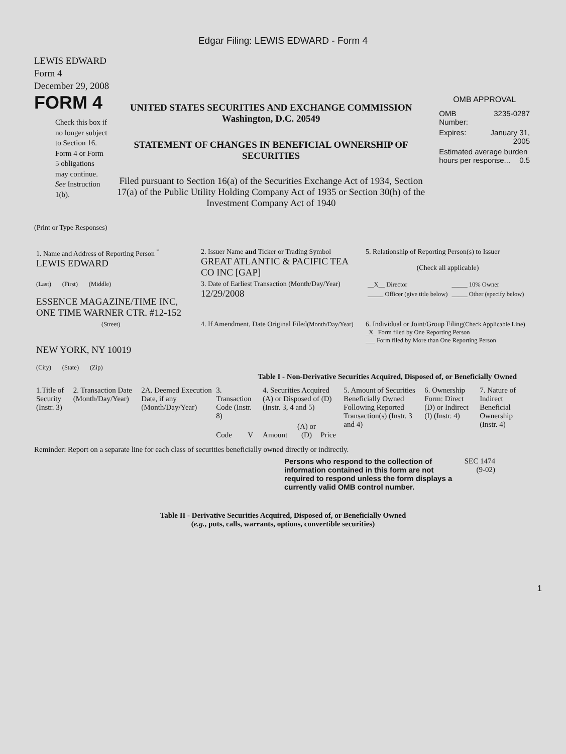Edgar Filing: LEWIS EDWARD - Form 4
LEWIS EDWARD
Form 4
December 29, 2008
FORM 4
Check this box if no longer subject to Section 16. Form 4 or Form 5 obligations may continue. See Instruction 1(b).
UNITED STATES SECURITIES AND EXCHANGE COMMISSION
Washington, D.C. 20549
STATEMENT OF CHANGES IN BENEFICIAL OWNERSHIP OF SECURITIES
Filed pursuant to Section 16(a) of the Securities Exchange Act of 1934, Section 17(a) of the Public Utility Holding Company Act of 1935 or Section 30(h) of the Investment Company Act of 1940
OMB APPROVAL
| OMB Number: | 3235-0287 |
| Expires: | January 31, 2005 |
| Estimated average burden hours per response... 0.5 | |
(Print or Type Responses)
| 1. Name and Address of Reporting Person <sup>*</sup> LEWIS EDWARD | 2. Issuer Name and Ticker or Trading Symbol GREAT ATLANTIC & PACIFIC TEA CO INC [GAP] | 5. Relationship of Reporting Person(s) to Issuer (Check all applicable) |
| (Last) (First) (Middle) ESSENCE MAGAZINE/TIME INC, ONE TIME WARNER CTR. #12-152 | 3. Date of Earliest Transaction (Month/Day/Year) 12/29/2008 | / __X__ Director / _____ 10% Owner / / _____ Officer (give title below) / _____ Other (specify below) / |
| (Street) NEW YORK, NY 10019 (City) (State) (Zip) | 4. If Amendment, Date Original Filed (Month/Day/Year) | 6. Individual or Joint/Group Filing (Check Applicable Line) _X_ Form filed by One Reporting Person ___ Form filed by More than One Reporting Person |
Table I - Non-Derivative Securities Acquired, Disposed of, or Beneficially Owned
| 1.Title of Security (Instr. 3) | 2. Transaction Date (Month/Day/Year) | 2A. Deemed Execution Date, if any (Month/Day/Year) | 3. Transaction Code (Instr. 8) | | 4. Securities Acquired (A) or Disposed of (D) (Instr. 3, 4 and 5) | | | 5. Amount of Securities Beneficially Owned Following Reported Transaction(s) (Instr. 3 and 4) | 6. Ownership Form: Direct (D) or Indirect (I) (Instr. 4) | 7. Nature of Indirect Beneficial Ownership (Instr. 4) |
| --- | --- | --- | --- | --- | --- | --- | --- | --- | --- | --- |
| | | | Code | V | Amount | (A) or (D) | Price | | | |
Reminder: Report on a separate line for each class of securities beneficially owned directly or indirectly.
Persons who respond to the collection of information contained in this form are not required to respond unless the form displays a currently valid OMB control number.
SEC 1474 (9-02)
Table II - Derivative Securities Acquired, Disposed of, or Beneficially Owned
(e.g., puts, calls, warrants, options, convertible securities)
1